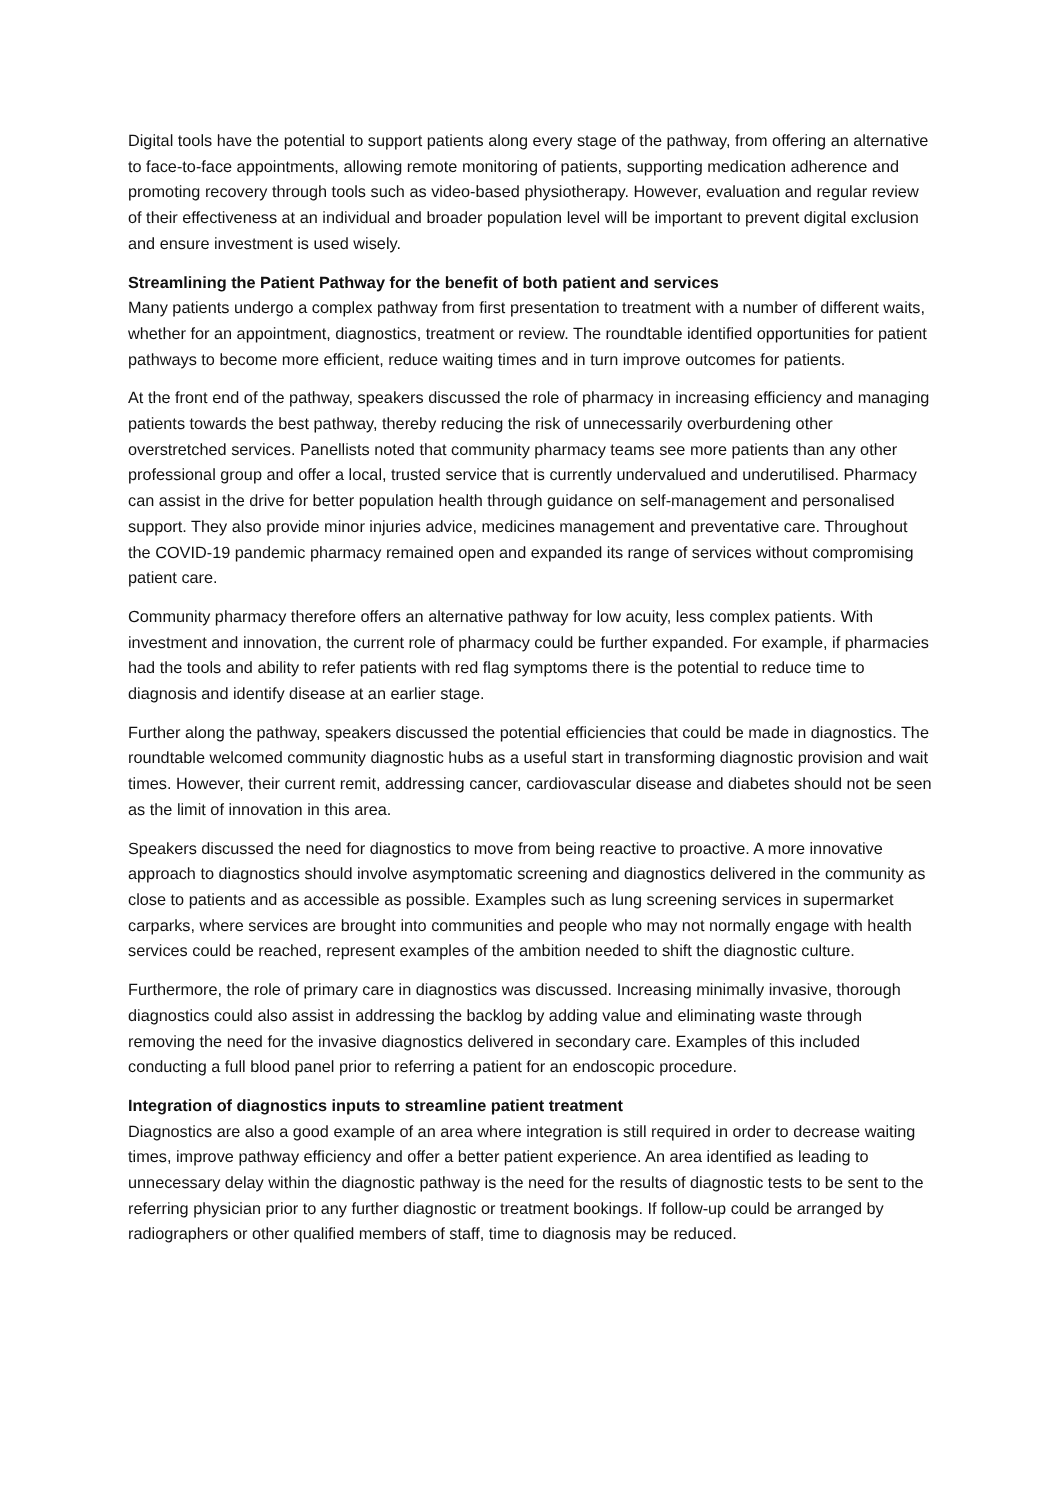Digital tools have the potential to support patients along every stage of the pathway, from offering an alternative to face-to-face appointments, allowing remote monitoring of patients, supporting medication adherence and promoting recovery through tools such as video-based physiotherapy. However, evaluation and regular review of their effectiveness at an individual and broader population level will be important to prevent digital exclusion and ensure investment is used wisely.
Streamlining the Patient Pathway for the benefit of both patient and services
Many patients undergo a complex pathway from first presentation to treatment with a number of different waits, whether for an appointment, diagnostics, treatment or review. The roundtable identified opportunities for patient pathways to become more efficient, reduce waiting times and in turn improve outcomes for patients.
At the front end of the pathway, speakers discussed the role of pharmacy in increasing efficiency and managing patients towards the best pathway, thereby reducing the risk of unnecessarily overburdening other overstretched services. Panellists noted that community pharmacy teams see more patients than any other professional group and offer a local, trusted service that is currently undervalued and underutilised. Pharmacy can assist in the drive for better population health through guidance on self-management and personalised support. They also provide minor injuries advice, medicines management and preventative care. Throughout the COVID-19 pandemic pharmacy remained open and expanded its range of services without compromising patient care.
Community pharmacy therefore offers an alternative pathway for low acuity, less complex patients. With investment and innovation, the current role of pharmacy could be further expanded. For example, if pharmacies had the tools and ability to refer patients with red flag symptoms there is the potential to reduce time to diagnosis and identify disease at an earlier stage.
Further along the pathway, speakers discussed the potential efficiencies that could be made in diagnostics. The roundtable welcomed community diagnostic hubs as a useful start in transforming diagnostic provision and wait times. However, their current remit, addressing cancer, cardiovascular disease and diabetes should not be seen as the limit of innovation in this area.
Speakers discussed the need for diagnostics to move from being reactive to proactive. A more innovative approach to diagnostics should involve asymptomatic screening and diagnostics delivered in the community as close to patients and as accessible as possible. Examples such as lung screening services in supermarket carparks, where services are brought into communities and people who may not normally engage with health services could be reached, represent examples of the ambition needed to shift the diagnostic culture.
Furthermore, the role of primary care in diagnostics was discussed. Increasing minimally invasive, thorough diagnostics could also assist in addressing the backlog by adding value and eliminating waste through removing the need for the invasive diagnostics delivered in secondary care. Examples of this included conducting a full blood panel prior to referring a patient for an endoscopic procedure.
Integration of diagnostics inputs to streamline patient treatment
Diagnostics are also a good example of an area where integration is still required in order to decrease waiting times, improve pathway efficiency and offer a better patient experience. An area identified as leading to unnecessary delay within the diagnostic pathway is the need for the results of diagnostic tests to be sent to the referring physician prior to any further diagnostic or treatment bookings. If follow-up could be arranged by radiographers or other qualified members of staff, time to diagnosis may be reduced.